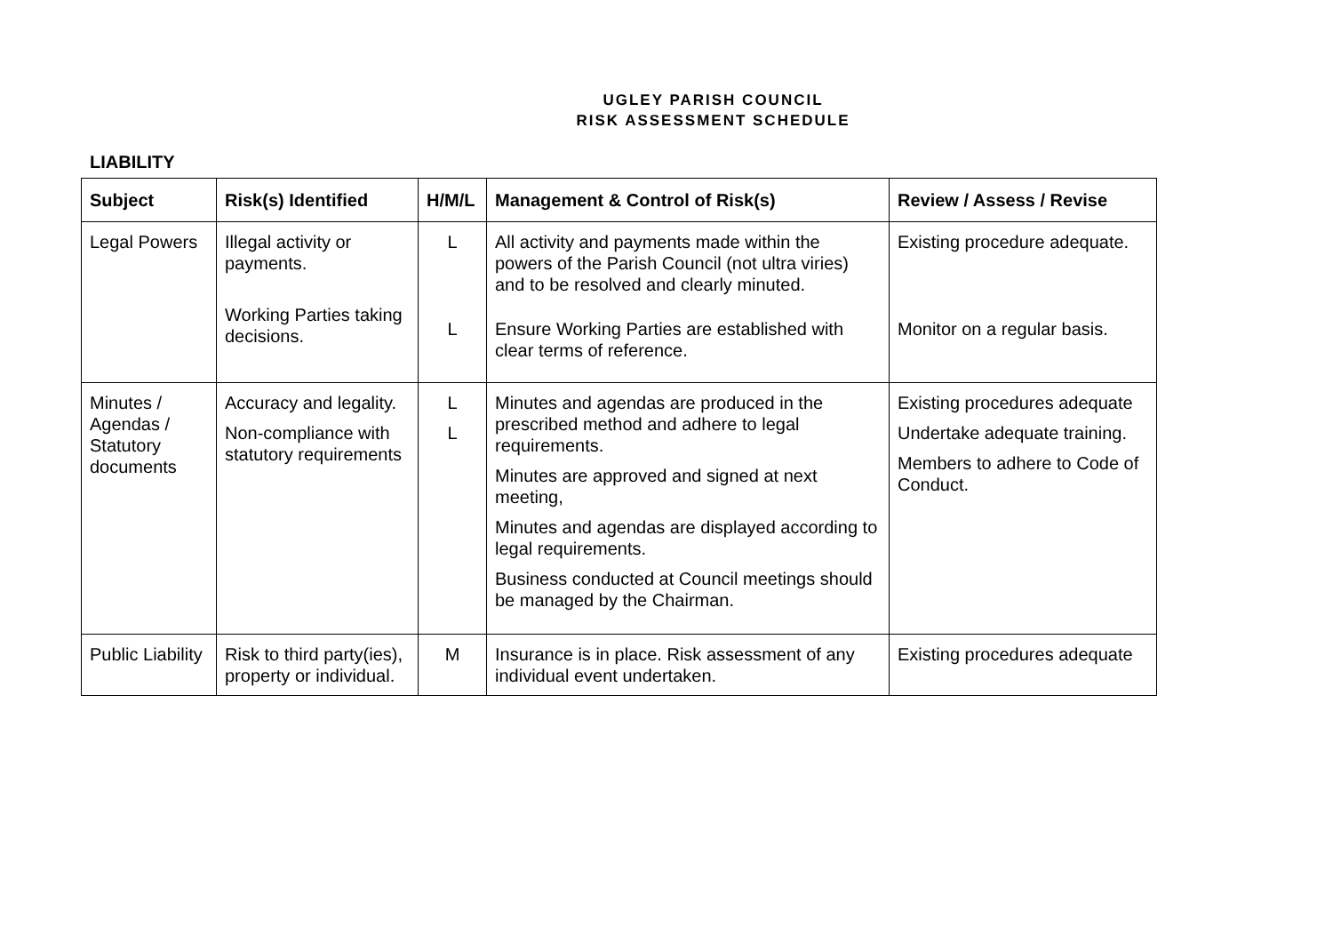UGLEY PARISH COUNCIL
RISK ASSESSMENT SCHEDULE
LIABILITY
| Subject | Risk(s) Identified | H/M/L | Management & Control of Risk(s) | Review / Assess / Revise |
| --- | --- | --- | --- | --- |
| Legal Powers | Illegal activity or payments. Working Parties taking decisions. | L L | All activity and payments made within the powers of the Parish Council (not ultra viries) and to be resolved and clearly minuted. Ensure Working Parties are established with clear terms of reference. | Existing procedure adequate. Monitor on a regular basis. |
| Minutes / Agendas / Statutory documents | Accuracy and legality. Non-compliance with statutory requirements | L L | Minutes and agendas are produced in the prescribed method and adhere to legal requirements. Minutes are approved and signed at next meeting, Minutes and agendas are displayed according to legal requirements. Business conducted at Council meetings should be managed by the Chairman. | Existing procedures adequate Undertake adequate training. Members to adhere to Code of Conduct. |
| Public Liability | Risk to third party(ies), property or individual. | M | Insurance is in place. Risk assessment of any individual event undertaken. | Existing procedures adequate |